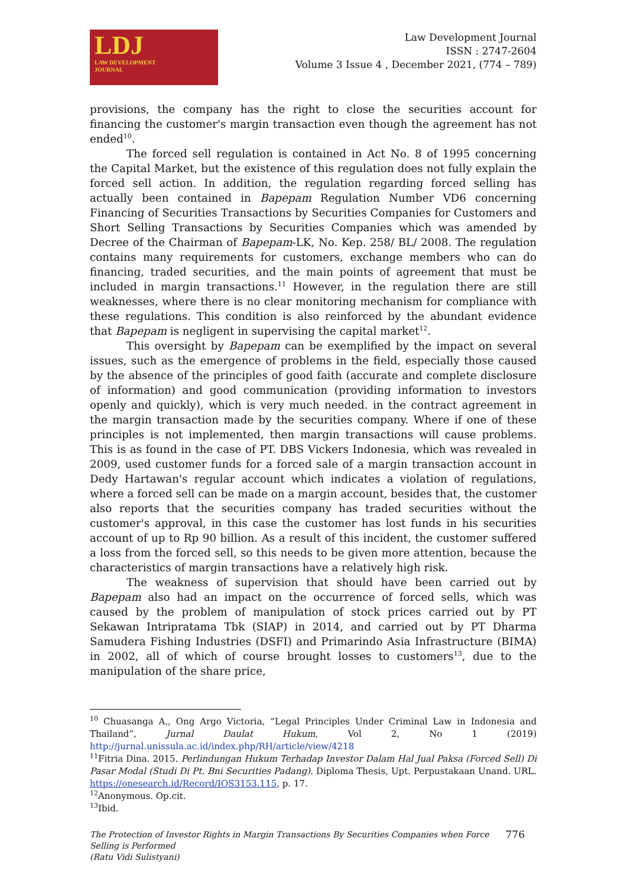LDJ
LAW DEVELOPMENT
JOURNAL
Law Development Journal
ISSN : 2747-2604
Volume 3 Issue 4 , December 2021, (774 – 789)
provisions, the company has the right to close the securities account for financing the customer's margin transaction even though the agreement has not ended<sup>10</sup>.
The forced sell regulation is contained in Act No. 8 of 1995 concerning the Capital Market, but the existence of this regulation does not fully explain the forced sell action. In addition, the regulation regarding forced selling has actually been contained in Bapepam Regulation Number VD6 concerning Financing of Securities Transactions by Securities Companies for Customers and Short Selling Transactions by Securities Companies which was amended by Decree of the Chairman of Bapepam-LK, No. Kep. 258/ BL/ 2008. The regulation contains many requirements for customers, exchange members who can do financing, traded securities, and the main points of agreement that must be included in margin transactions.<sup>11</sup> However, in the regulation there are still weaknesses, where there is no clear monitoring mechanism for compliance with these regulations. This condition is also reinforced by the abundant evidence that Bapepam is negligent in supervising the capital market<sup>12</sup>.
This oversight by Bapepam can be exemplified by the impact on several issues, such as the emergence of problems in the field, especially those caused by the absence of the principles of good faith (accurate and complete disclosure of information) and good communication (providing information to investors openly and quickly), which is very much needed. in the contract agreement in the margin transaction made by the securities company. Where if one of these principles is not implemented, then margin transactions will cause problems. This is as found in the case of PT. DBS Vickers Indonesia, which was revealed in 2009, used customer funds for a forced sale of a margin transaction account in Dedy Hartawan's regular account which indicates a violation of regulations, where a forced sell can be made on a margin account, besides that, the customer also reports that the securities company has traded securities without the customer's approval, in this case the customer has lost funds in his securities account of up to Rp 90 billion. As a result of this incident, the customer suffered a loss from the forced sell, so this needs to be given more attention, because the characteristics of margin transactions have a relatively high risk.
The weakness of supervision that should have been carried out by Bapepam also had an impact on the occurrence of forced sells, which was caused by the problem of manipulation of stock prices carried out by PT Sekawan Intripratama Tbk (SIAP) in 2014, and carried out by PT Dharma Samudera Fishing Industries (DSFI) and Primarindo Asia Infrastructure (BIMA) in 2002, all of which of course brought losses to customers<sup>13</sup>, due to the manipulation of the share price,
<sup>10</sup> Chuasanga A., Ong Argo Victoria, “Legal Principles Under Criminal Law in Indonesia and Thailand”, Jurnal Daulat Hukum, Vol 2, No 1 (2019) http://jurnal.unissula.ac.id/index.php/RH/article/view/4218
<sup>11</sup> Fitria Dina. 2015. Perlindungan Hukum Terhadap Investor Dalam Hal Jual Paksa (Forced Sell) Di Pasar Modal (Studi Di Pt. Bni Securities Padang). Diploma Thesis, Upt. Perpustakaan Unand. URL. https://onesearch.id/Record/IOS3153.115, p. 17.
<sup>12</sup> Anonymous. Op.cit.
<sup>13</sup> Ibid.
The Protection of Investor Rights in Margin Transactions By Securities Companies when Force
Selling is Performed
(Ratu Vidi Sulistyani)
776